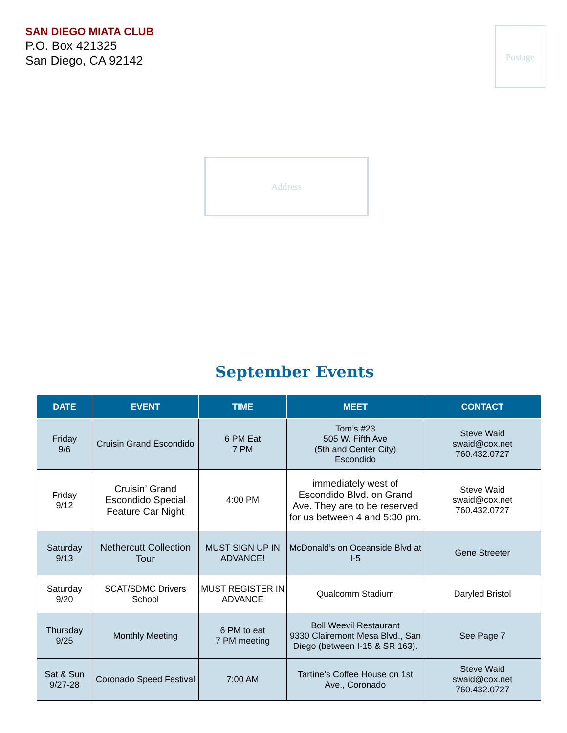SAN DIEGO MIATA CLUB
P.O. Box 421325
San Diego, CA 92142
Postage
Address
September Events
| DATE | EVENT | TIME | MEET | CONTACT |
| --- | --- | --- | --- | --- |
| Friday 9/6 | Cruisin Grand Escondido | 6 PM Eat 7 PM | Tom’s #23 505 W. Fifth Ave (5th and Center City) Escondido | Steve Waid swaid@cox.net 760.432.0727 |
| Friday 9/12 | Cruisin’ Grand Escondido Special Feature Car Night | 4:00 PM | immediately west of Escondido Blvd. on Grand Ave. They are to be reserved for us between 4 and 5:30 pm. | Steve Waid swaid@cox.net 760.432.0727 |
| Saturday 9/13 | Nethercutt Collection Tour | MUST SIGN UP IN ADVANCE! | McDonald’s on Oceanside Blvd at I-5 | Gene Streeter |
| Saturday 9/20 | SCAT/SDMC Drivers School | MUST REGISTER IN ADVANCE | Qualcomm Stadium | Daryled Bristol |
| Thursday 9/25 | Monthly Meeting | 6 PM to eat 7 PM meeting | Boll Weevil Restaurant 9330 Clairemont Mesa Blvd., San Diego (between I-15 & SR 163). | See Page 7 |
| Sat & Sun 9/27-28 | Coronado Speed Festival | 7:00 AM | Tartine’s Coffee House on 1st Ave., Coronado | Steve Waid swaid@cox.net 760.432.0727 |